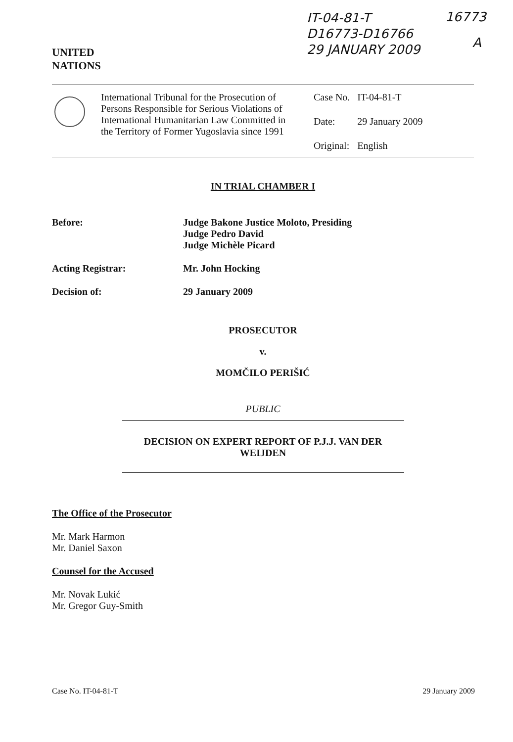IT-04-81-T
D16773-D16766
29 JANUARY 2009
16773
A
UNITED
NATIONS
International Tribunal for the Prosecution of Persons Responsible for Serious Violations of International Humanitarian Law Committed in the Territory of Former Yugoslavia since 1991
| Case No. | IT-04-81-T |
| Date: | 29 January 2009 |
| Original: | English |
IN TRIAL CHAMBER I
Before: Judge Bakone Justice Moloto, Presiding
Judge Pedro David
Judge Michèle Picard
Acting Registrar: Mr. John Hocking
Decision of: 29 January 2009
PROSECUTOR
v.
MOMČILO PERIŠIĆ
PUBLIC
DECISION ON EXPERT REPORT OF P.J.J. VAN DER
WEIJDEN
The Office of the Prosecutor
Mr. Mark Harmon
Mr. Daniel Saxon
Counsel for the Accused
Mr. Novak Lukić
Mr. Gregor Guy-Smith
Case No. IT-04-81-T 29 January 2009